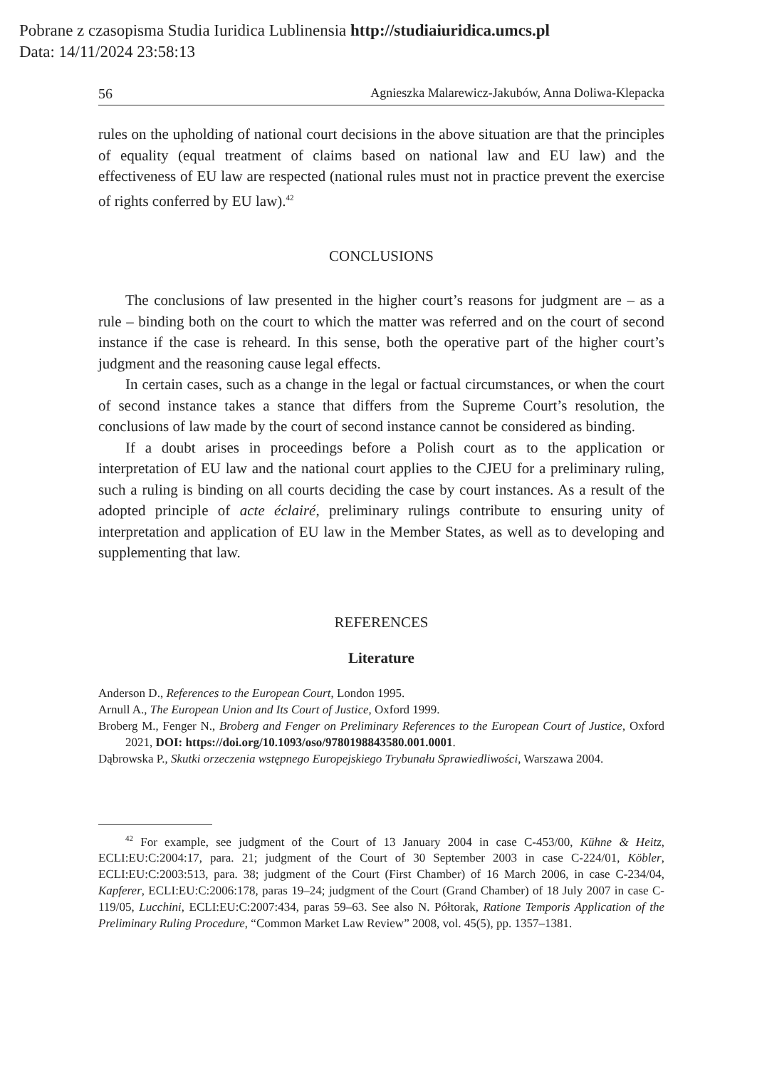Pobrane z czasopisma Studia Iuridica Lublinensia http://studiaiuridica.umcs.pl
Data: 14/11/2024 23:58:13
56 Agnieszka Malarewicz-Jakubów, Anna Doliwa-Klepacka
rules on the upholding of national court decisions in the above situation are that the principles of equality (equal treatment of claims based on national law and EU law) and the effectiveness of EU law are respected (national rules must not in practice prevent the exercise of rights conferred by EU law).<sup>42</sup>
CONCLUSIONS
The conclusions of law presented in the higher court’s reasons for judgment are – as a rule – binding both on the court to which the matter was referred and on the court of second instance if the case is reheard. In this sense, both the operative part of the higher court’s judgment and the reasoning cause legal effects.
In certain cases, such as a change in the legal or factual circumstances, or when the court of second instance takes a stance that differs from the Supreme Court’s resolution, the conclusions of law made by the court of second instance cannot be considered as binding.
If a doubt arises in proceedings before a Polish court as to the application or interpretation of EU law and the national court applies to the CJEU for a preliminary ruling, such a ruling is binding on all courts deciding the case by court instances. As a result of the adopted principle of acte éclairé, preliminary rulings contribute to ensuring unity of interpretation and application of EU law in the Member States, as well as to developing and supplementing that law.
REFERENCES
Literature
Anderson D., References to the European Court, London 1995.
Arnull A., The European Union and Its Court of Justice, Oxford 1999.
Broberg M., Fenger N., Broberg and Fenger on Preliminary References to the European Court of Justice, Oxford 2021, DOI: https://doi.org/10.1093/oso/9780198843580.001.0001.
Dąbrowska P., Skutki orzeczenia wstępnego Europejskiego Trybunału Sprawiedliwości, Warszawa 2004.
<sup>42</sup> For example, see judgment of the Court of 13 January 2004 in case C-453/00, Kühne & Heitz, ECLI:EU:C:2004:17, para. 21; judgment of the Court of 30 September 2003 in case C-224/01, Köbler, ECLI:EU:C:2003:513, para. 38; judgment of the Court (First Chamber) of 16 March 2006, in case C-234/04, Kapferer, ECLI:EU:C:2006:178, paras 19–24; judgment of the Court (Grand Chamber) of 18 July 2007 in case C-119/05, Lucchini, ECLI:EU:C:2007:434, paras 59–63. See also N. Półtorak, Ratione Temporis Application of the Preliminary Ruling Procedure, “Common Market Law Review” 2008, vol. 45(5), pp. 1357–1381.